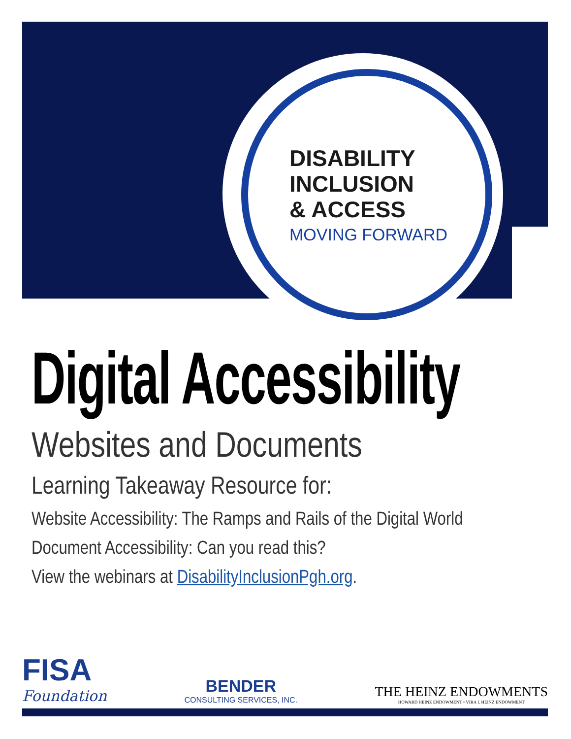DISABILITY
INCLUSION
& ACCESS
MOVING FORWARD
Digital Accessibility
Websites and Documents
Learning Takeaway Resource for:
Website Accessibility: The Ramps and Rails of the Digital World
Document Accessibility: Can you read this?
View the webinars at DisabilityInclusionPgh.org.
FISA
Foundation
BENDER
CONSULTING SERVICES, INC.
THE HEINZ ENDOWMENTS
HOWARD HEINZ ENDOWMENT • VIRA I. HEINZ ENDOWMENT